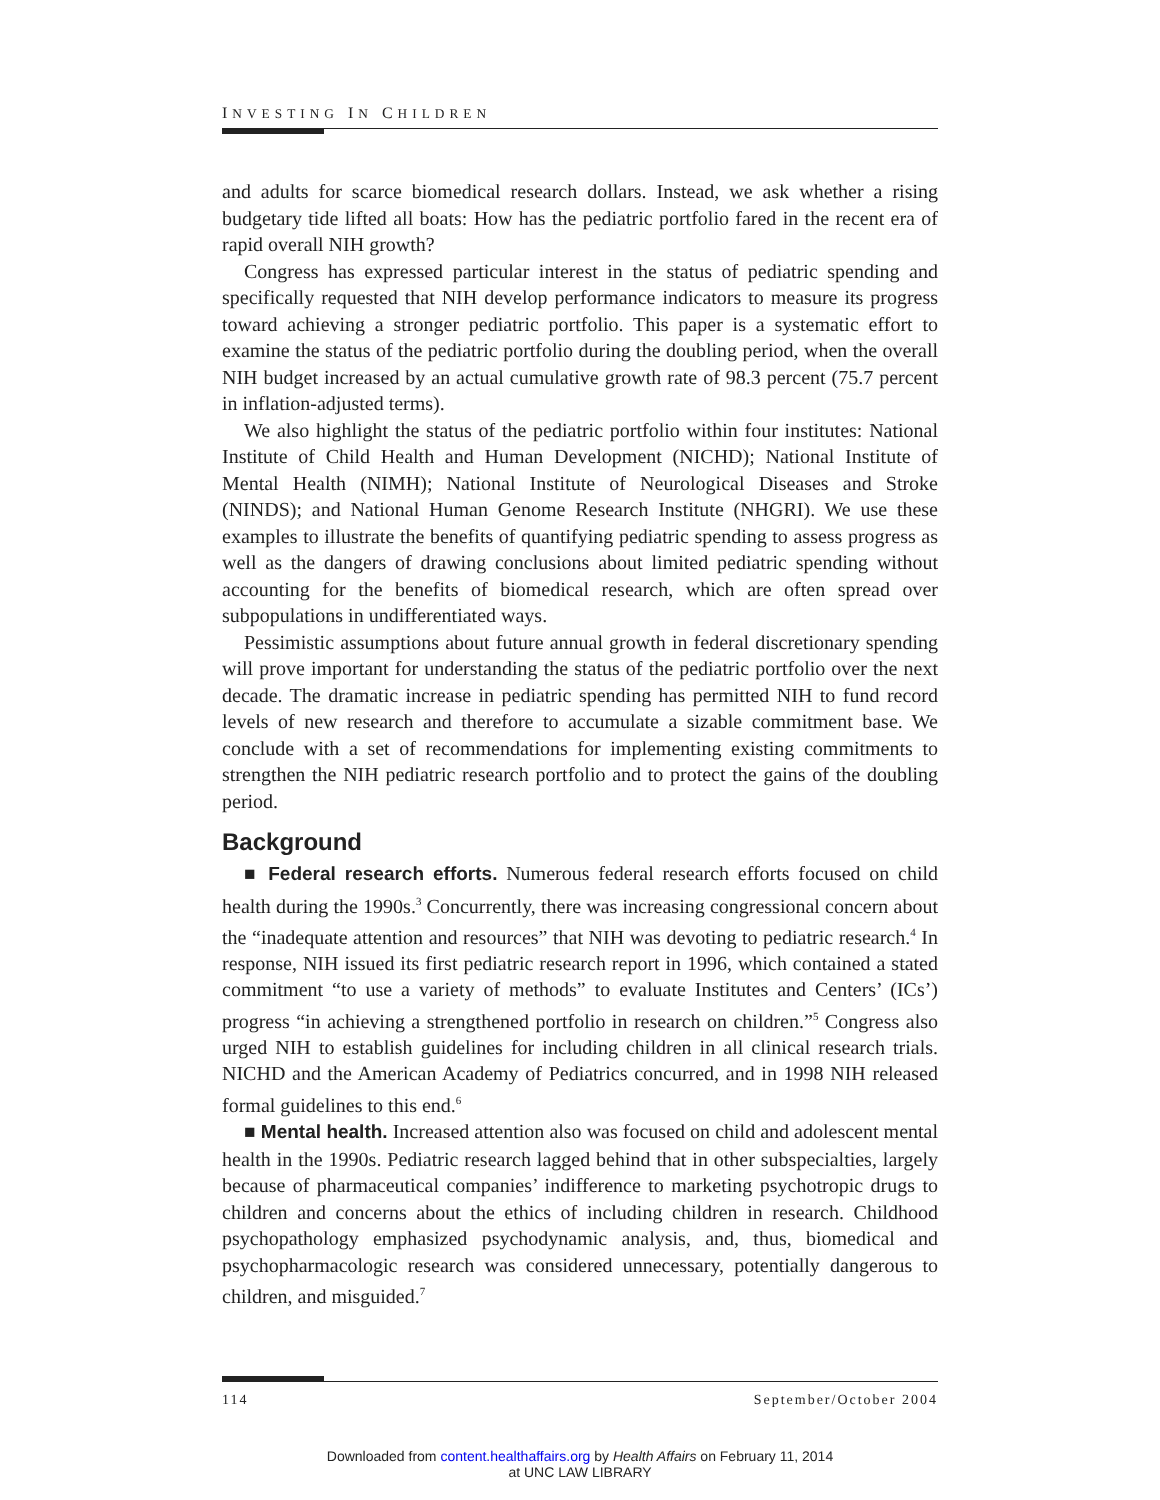INVESTING IN CHILDREN
and adults for scarce biomedical research dollars. Instead, we ask whether a rising budgetary tide lifted all boats: How has the pediatric portfolio fared in the recent era of rapid overall NIH growth?
Congress has expressed particular interest in the status of pediatric spending and specifically requested that NIH develop performance indicators to measure its progress toward achieving a stronger pediatric portfolio. This paper is a systematic effort to examine the status of the pediatric portfolio during the doubling period, when the overall NIH budget increased by an actual cumulative growth rate of 98.3 percent (75.7 percent in inflation-adjusted terms).
We also highlight the status of the pediatric portfolio within four institutes: National Institute of Child Health and Human Development (NICHD); National Institute of Mental Health (NIMH); National Institute of Neurological Diseases and Stroke (NINDS); and National Human Genome Research Institute (NHGRI). We use these examples to illustrate the benefits of quantifying pediatric spending to assess progress as well as the dangers of drawing conclusions about limited pediatric spending without accounting for the benefits of biomedical research, which are often spread over subpopulations in undifferentiated ways.
Pessimistic assumptions about future annual growth in federal discretionary spending will prove important for understanding the status of the pediatric portfolio over the next decade. The dramatic increase in pediatric spending has permitted NIH to fund record levels of new research and therefore to accumulate a sizable commitment base. We conclude with a set of recommendations for implementing existing commitments to strengthen the NIH pediatric research portfolio and to protect the gains of the doubling period.
Background
■ Federal research efforts. Numerous federal research efforts focused on child health during the 1990s.<sup>3</sup> Concurrently, there was increasing congressional concern about the “inadequate attention and resources” that NIH was devoting to pediatric research.<sup>4</sup> In response, NIH issued its first pediatric research report in 1996, which contained a stated commitment “to use a variety of methods” to evaluate Institutes and Centers’ (ICs’) progress “in achieving a strengthened portfolio in research on children.”<sup>5</sup> Congress also urged NIH to establish guidelines for including children in all clinical research trials. NICHD and the American Academy of Pediatrics concurred, and in 1998 NIH released formal guidelines to this end.<sup>6</sup>
■ Mental health. Increased attention also was focused on child and adolescent mental health in the 1990s. Pediatric research lagged behind that in other subspecialties, largely because of pharmaceutical companies’ indifference to marketing psychotropic drugs to children and concerns about the ethics of including children in research. Childhood psychopathology emphasized psychodynamic analysis, and, thus, biomedical and psychopharmacologic research was considered unnecessary, potentially dangerous to children, and misguided.<sup>7</sup>
114 September/October 2004
Downloaded from content.healthaffairs.org by Health Affairs on February 11, 2014
at UNC LAW LIBRARY